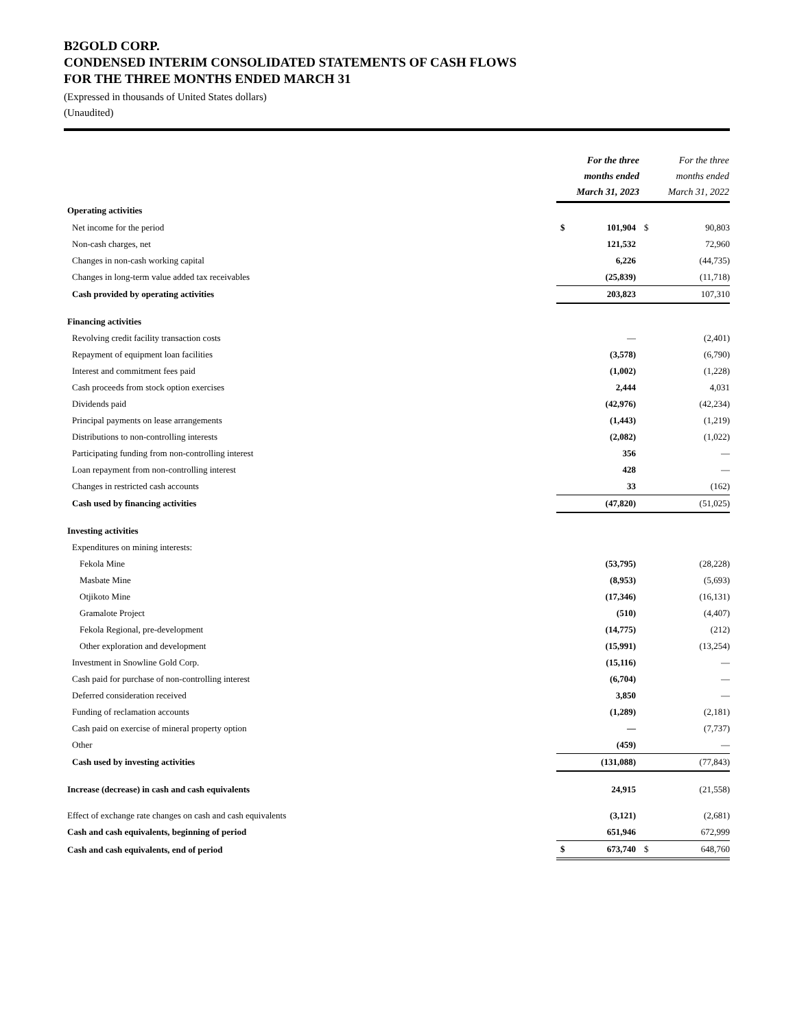B2GOLD CORP.
CONDENSED INTERIM CONSOLIDATED STATEMENTS OF CASH FLOWS
FOR THE THREE MONTHS ENDED MARCH 31
(Expressed in thousands of United States dollars)
(Unaudited)
| | For the three months ended March 31, 2023 | | For the three months ended March 31, 2022 | |
| --- | --- | --- | --- | --- |
| Operating activities | | | | |
| Net income for the period | $ | 101,904 | $ | 90,803 |
| Non-cash charges, net | | 121,532 | | 72,960 |
| Changes in non-cash working capital | | 6,226 | | (44,735) |
| Changes in long-term value added tax receivables | | (25,839) | | (11,718) |
| Cash provided by operating activities | | 203,823 | | 107,310 |
| Financing activities | | | | |
| Revolving credit facility transaction costs | | — | | (2,401) |
| Repayment of equipment loan facilities | | (3,578) | | (6,790) |
| Interest and commitment fees paid | | (1,002) | | (1,228) |
| Cash proceeds from stock option exercises | | 2,444 | | 4,031 |
| Dividends paid | | (42,976) | | (42,234) |
| Principal payments on lease arrangements | | (1,443) | | (1,219) |
| Distributions to non-controlling interests | | (2,082) | | (1,022) |
| Participating funding from non-controlling interest | | 356 | | — |
| Loan repayment from non-controlling interest | | 428 | | — |
| Changes in restricted cash accounts | | 33 | | (162) |
| Cash used by financing activities | | (47,820) | | (51,025) |
| Investing activities | | | | |
| Expenditures on mining interests: | | | | |
| Fekola Mine | | (53,795) | | (28,228) |
| Masbate Mine | | (8,953) | | (5,693) |
| Otjikoto Mine | | (17,346) | | (16,131) |
| Gramalote Project | | (510) | | (4,407) |
| Fekola Regional, pre-development | | (14,775) | | (212) |
| Other exploration and development | | (15,991) | | (13,254) |
| Investment in Snowline Gold Corp. | | (15,116) | | — |
| Cash paid for purchase of non-controlling interest | | (6,704) | | — |
| Deferred consideration received | | 3,850 | | — |
| Funding of reclamation accounts | | (1,289) | | (2,181) |
| Cash paid on exercise of mineral property option | | — | | (7,737) |
| Other | | (459) | | — |
| Cash used by investing activities | | (131,088) | | (77,843) |
| Increase (decrease) in cash and cash equivalents | | 24,915 | | (21,558) |
| Effect of exchange rate changes on cash and cash equivalents | | (3,121) | | (2,681) |
| Cash and cash equivalents, beginning of period | | 651,946 | | 672,999 |
| Cash and cash equivalents, end of period | $ | 673,740 | $ | 648,760 |